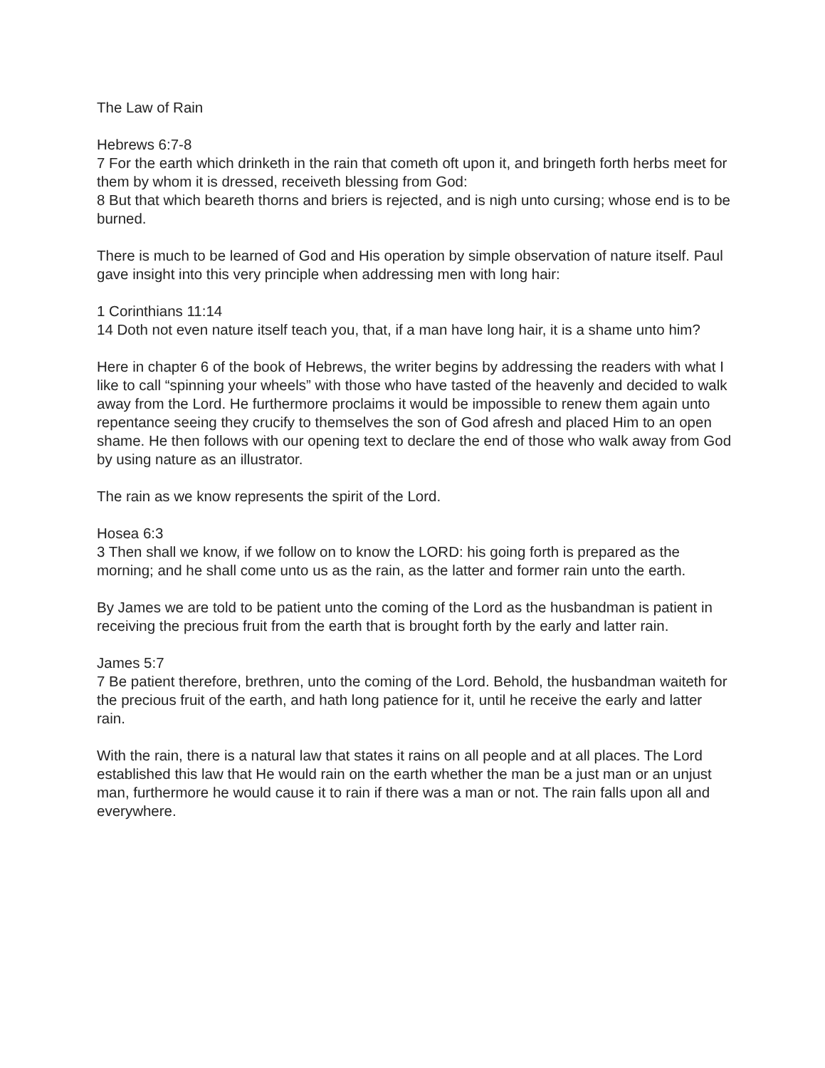The Law of Rain
Hebrews 6:7-8
7 For the earth which drinketh in the rain that cometh oft upon it, and bringeth forth herbs meet for them by whom it is dressed, receiveth blessing from God:
8 But that which beareth thorns and briers is rejected, and is nigh unto cursing; whose end is to be burned.
There is much to be learned of God and His operation by simple observation of nature itself. Paul gave insight into this very principle when addressing men with long hair:
1 Corinthians 11:14
14 Doth not even nature itself teach you, that, if a man have long hair, it is a shame unto him?
Here in chapter 6 of the book of Hebrews, the writer begins by addressing the readers with what I like to call “spinning your wheels” with those who have tasted of the heavenly and decided to walk away from the Lord. He furthermore proclaims it would be impossible to renew them again unto repentance seeing they crucify to themselves the son of God afresh and placed Him to an open shame. He then follows with our opening text to declare the end of those who walk away from God by using nature as an illustrator.
The rain as we know represents the spirit of the Lord.
Hosea 6:3
3 Then shall we know, if we follow on to know the LORD: his going forth is prepared as the morning; and he shall come unto us as the rain, as the latter and former rain unto the earth.
By James we are told to be patient unto the coming of the Lord as the husbandman is patient in receiving the precious fruit from the earth that is brought forth by the early and latter rain.
James 5:7
7 Be patient therefore, brethren, unto the coming of the Lord. Behold, the husbandman waiteth for the precious fruit of the earth, and hath long patience for it, until he receive the early and latter rain.
With the rain, there is a natural law that states it rains on all people and at all places. The Lord established this law that He would rain on the earth whether the man be a just man or an unjust man, furthermore he would cause it to rain if there was a man or not. The rain falls upon all and everywhere.